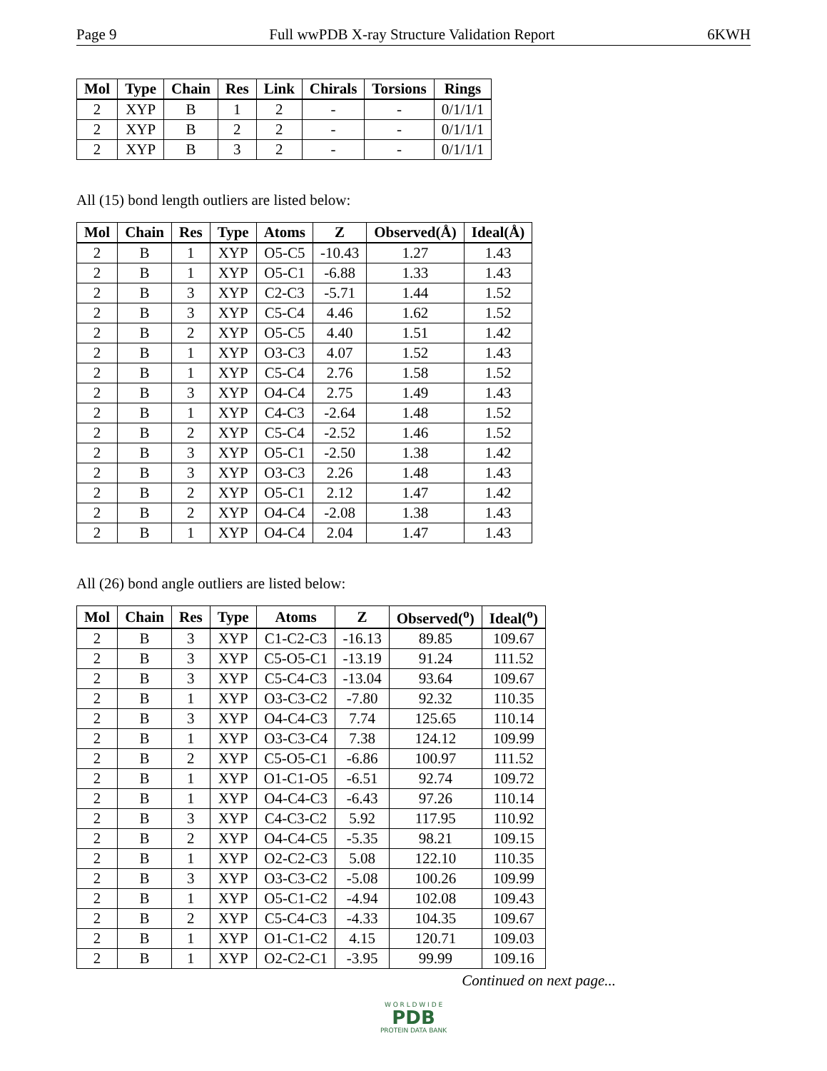Page 9 Full wwPDB X-ray Structure Validation Report 6KWH
| Mol | Type | Chain | Res | Link | Chirals | Torsions | Rings |
| --- | --- | --- | --- | --- | --- | --- | --- |
| 2 | XYP | B | 1 | 2 | - | - | 0/1/1/1 |
| 2 | XYP | B | 2 | 2 | - | - | 0/1/1/1 |
| 2 | XYP | B | 3 | 2 | - | - | 0/1/1/1 |
All (15) bond length outliers are listed below:
| Mol | Chain | Res | Type | Atoms | Z | Observed(Å) | Ideal(Å) |
| --- | --- | --- | --- | --- | --- | --- | --- |
| 2 | B | 1 | XYP | O5-C5 | -10.43 | 1.27 | 1.43 |
| 2 | B | 1 | XYP | O5-C1 | -6.88 | 1.33 | 1.43 |
| 2 | B | 3 | XYP | C2-C3 | -5.71 | 1.44 | 1.52 |
| 2 | B | 3 | XYP | C5-C4 | 4.46 | 1.62 | 1.52 |
| 2 | B | 2 | XYP | O5-C5 | 4.40 | 1.51 | 1.42 |
| 2 | B | 1 | XYP | O3-C3 | 4.07 | 1.52 | 1.43 |
| 2 | B | 1 | XYP | C5-C4 | 2.76 | 1.58 | 1.52 |
| 2 | B | 3 | XYP | O4-C4 | 2.75 | 1.49 | 1.43 |
| 2 | B | 1 | XYP | C4-C3 | -2.64 | 1.48 | 1.52 |
| 2 | B | 2 | XYP | C5-C4 | -2.52 | 1.46 | 1.52 |
| 2 | B | 3 | XYP | O5-C1 | -2.50 | 1.38 | 1.42 |
| 2 | B | 3 | XYP | O3-C3 | 2.26 | 1.48 | 1.43 |
| 2 | B | 2 | XYP | O5-C1 | 2.12 | 1.47 | 1.42 |
| 2 | B | 2 | XYP | O4-C4 | -2.08 | 1.38 | 1.43 |
| 2 | B | 1 | XYP | O4-C4 | 2.04 | 1.47 | 1.43 |
All (26) bond angle outliers are listed below:
| Mol | Chain | Res | Type | Atoms | Z | Observed(<sup>o</sup>) | Ideal(<sup>o</sup>) |
| --- | --- | --- | --- | --- | --- | --- | --- |
| 2 | B | 3 | XYP | C1-C2-C3 | -16.13 | 89.85 | 109.67 |
| 2 | B | 3 | XYP | C5-O5-C1 | -13.19 | 91.24 | 111.52 |
| 2 | B | 3 | XYP | C5-C4-C3 | -13.04 | 93.64 | 109.67 |
| 2 | B | 1 | XYP | O3-C3-C2 | -7.80 | 92.32 | 110.35 |
| 2 | B | 3 | XYP | O4-C4-C3 | 7.74 | 125.65 | 110.14 |
| 2 | B | 1 | XYP | O3-C3-C4 | 7.38 | 124.12 | 109.99 |
| 2 | B | 2 | XYP | C5-O5-C1 | -6.86 | 100.97 | 111.52 |
| 2 | B | 1 | XYP | O1-C1-O5 | -6.51 | 92.74 | 109.72 |
| 2 | B | 1 | XYP | O4-C4-C3 | -6.43 | 97.26 | 110.14 |
| 2 | B | 3 | XYP | C4-C3-C2 | 5.92 | 117.95 | 110.92 |
| 2 | B | 2 | XYP | O4-C4-C5 | -5.35 | 98.21 | 109.15 |
| 2 | B | 1 | XYP | O2-C2-C3 | 5.08 | 122.10 | 110.35 |
| 2 | B | 3 | XYP | O3-C3-C2 | -5.08 | 100.26 | 109.99 |
| 2 | B | 1 | XYP | O5-C1-C2 | -4.94 | 102.08 | 109.43 |
| 2 | B | 2 | XYP | C5-C4-C3 | -4.33 | 104.35 | 109.67 |
| 2 | B | 1 | XYP | O1-C1-C2 | 4.15 | 120.71 | 109.03 |
| 2 | B | 1 | XYP | O2-C2-C1 | -3.95 | 99.99 | 109.16 |
Continued on next page...
W O R L D W I D E
PDB
PROTEIN DATA BANK